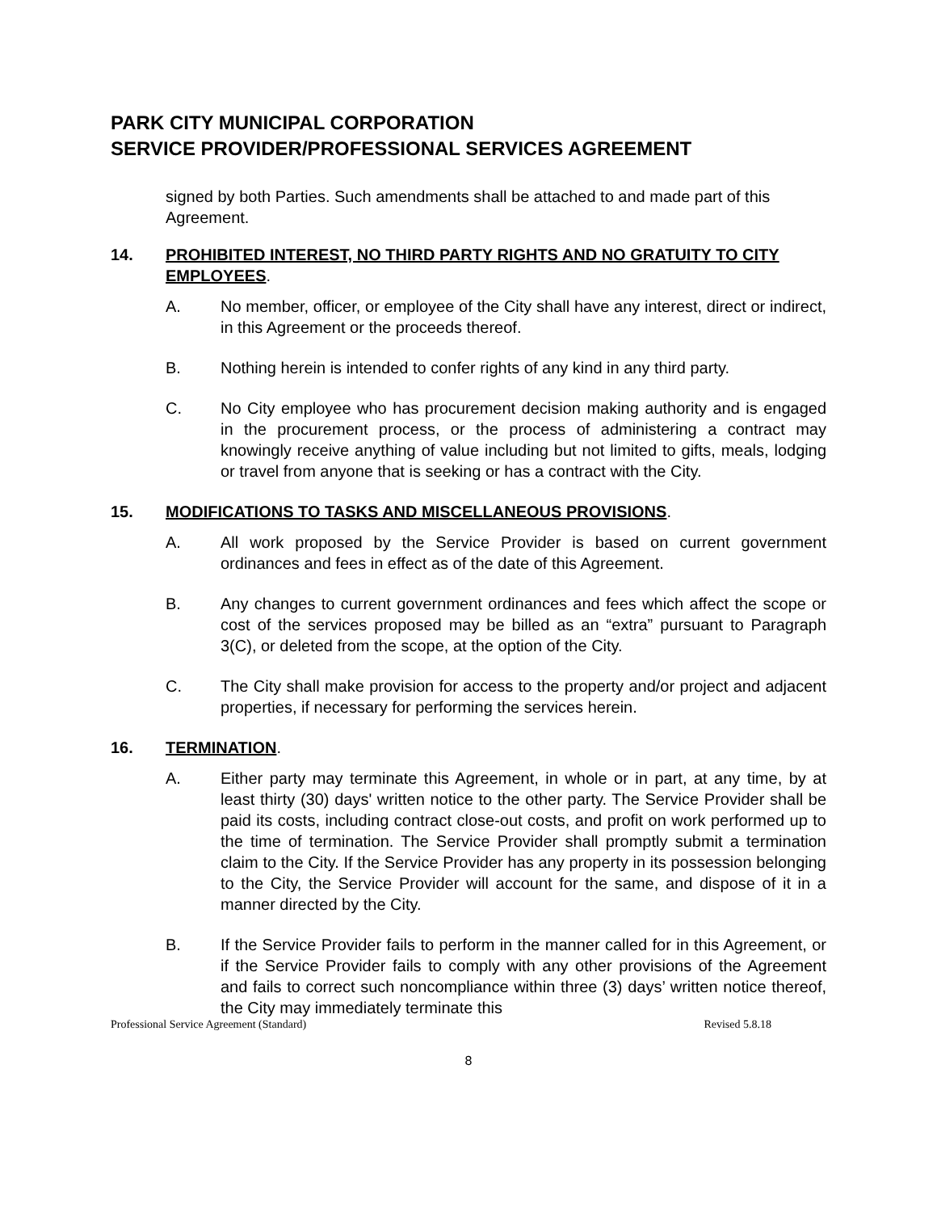PARK CITY MUNICIPAL CORPORATION
SERVICE PROVIDER/PROFESSIONAL SERVICES AGREEMENT
signed by both Parties. Such amendments shall be attached to and made part of this Agreement.
14. PROHIBITED INTEREST, NO THIRD PARTY RIGHTS AND NO GRATUITY TO CITY EMPLOYEES.
A. No member, officer, or employee of the City shall have any interest, direct or indirect, in this Agreement or the proceeds thereof.
B. Nothing herein is intended to confer rights of any kind in any third party.
C. No City employee who has procurement decision making authority and is engaged in the procurement process, or the process of administering a contract may knowingly receive anything of value including but not limited to gifts, meals, lodging or travel from anyone that is seeking or has a contract with the City.
15. MODIFICATIONS TO TASKS AND MISCELLANEOUS PROVISIONS.
A. All work proposed by the Service Provider is based on current government ordinances and fees in effect as of the date of this Agreement.
B. Any changes to current government ordinances and fees which affect the scope or cost of the services proposed may be billed as an “extra” pursuant to Paragraph 3(C), or deleted from the scope, at the option of the City.
C. The City shall make provision for access to the property and/or project and adjacent properties, if necessary for performing the services herein.
16. TERMINATION.
A. Either party may terminate this Agreement, in whole or in part, at any time, by at least thirty (30) days' written notice to the other party. The Service Provider shall be paid its costs, including contract close-out costs, and profit on work performed up to the time of termination. The Service Provider shall promptly submit a termination claim to the City. If the Service Provider has any property in its possession belonging to the City, the Service Provider will account for the same, and dispose of it in a manner directed by the City.
B. If the Service Provider fails to perform in the manner called for in this Agreement, or if the Service Provider fails to comply with any other provisions of the Agreement and fails to correct such noncompliance within three (3) days’ written notice thereof, the City may immediately terminate this
Professional Service Agreement (Standard) Revised 5.8.18
8